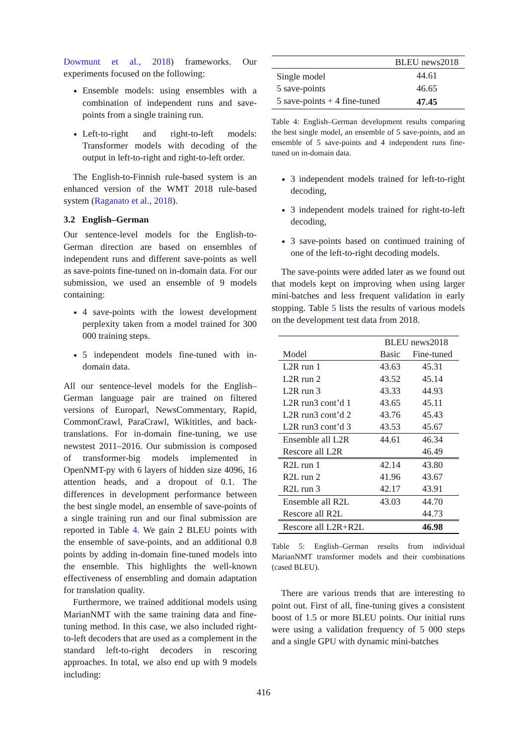Dowmunt et al., 2018) frameworks. Our experiments focused on the following:
Ensemble models: using ensembles with a combination of independent runs and save-points from a single training run.
Left-to-right and right-to-left models: Transformer models with decoding of the output in left-to-right and right-to-left order.
The English-to-Finnish rule-based system is an enhanced version of the WMT 2018 rule-based system (Raganato et al., 2018).
3.2 English–German
Our sentence-level models for the English-to-German direction are based on ensembles of independent runs and different save-points as well as save-points fine-tuned on in-domain data. For our submission, we used an ensemble of 9 models containing:
4 save-points with the lowest development perplexity taken from a model trained for 300 000 training steps.
5 independent models fine-tuned with in-domain data.
All our sentence-level models for the English–German language pair are trained on filtered versions of Europarl, NewsCommentary, Rapid, CommonCrawl, ParaCrawl, Wikititles, and back-translations. For in-domain fine-tuning, we use newstest 2011–2016. Our submission is composed of transformer-big models implemented in OpenNMT-py with 6 layers of hidden size 4096, 16 attention heads, and a dropout of 0.1. The differences in development performance between the best single model, an ensemble of save-points of a single training run and our final submission are reported in Table 4. We gain 2 BLEU points with the ensemble of save-points, and an additional 0.8 points by adding in-domain fine-tuned models into the ensemble. This highlights the well-known effectiveness of ensembling and domain adaptation for translation quality.
Furthermore, we trained additional models using MarianNMT with the same training data and fine-tuning method. In this case, we also included right-to-left decoders that are used as a complement in the standard left-to-right decoders in rescoring approaches. In total, we also end up with 9 models including:
| | BLEU news2018 |
| --- | --- |
| Single model | 44.61 |
| 5 save-points | 46.65 |
| 5 save-points + 4 fine-tuned | 47.45 |
Table 4: English–German development results comparing the best single model, an ensemble of 5 save-points, and an ensemble of 5 save-points and 4 independent runs fine-tuned on in-domain data.
3 independent models trained for left-to-right decoding,
3 independent models trained for right-to-left decoding,
3 save-points based on continued training of one of the left-to-right decoding models.
The save-points were added later as we found out that models kept on improving when using larger mini-batches and less frequent validation in early stopping. Table 5 lists the results of various models on the development test data from 2018.
| | BLEU news2018 | |
| --- | --- | --- |
| Model | Basic | Fine-tuned |
| L2R run 1 | 43.63 | 45.31 |
| L2R run 2 | 43.52 | 45.14 |
| L2R run 3 | 43.33 | 44.93 |
| L2R run3 cont’d 1 | 43.65 | 45.11 |
| L2R run3 cont’d 2 | 43.76 | 45.43 |
| L2R run3 cont’d 3 | 43.53 | 45.67 |
| Ensemble all L2R | 44.61 | 46.34 |
| Rescore all L2R | | 46.49 |
| R2L run 1 | 42.14 | 43.80 |
| R2L run 2 | 41.96 | 43.67 |
| R2L run 3 | 42.17 | 43.91 |
| Ensemble all R2L | 43.03 | 44.70 |
| Rescore all R2L | | 44.73 |
| Rescore all L2R+R2L | | 46.98 |
Table 5: English–German results from individual MarianNMT transformer models and their combinations (cased BLEU).
There are various trends that are interesting to point out. First of all, fine-tuning gives a consistent boost of 1.5 or more BLEU points. Our initial runs were using a validation frequency of 5 000 steps and a single GPU with dynamic mini-batches
416